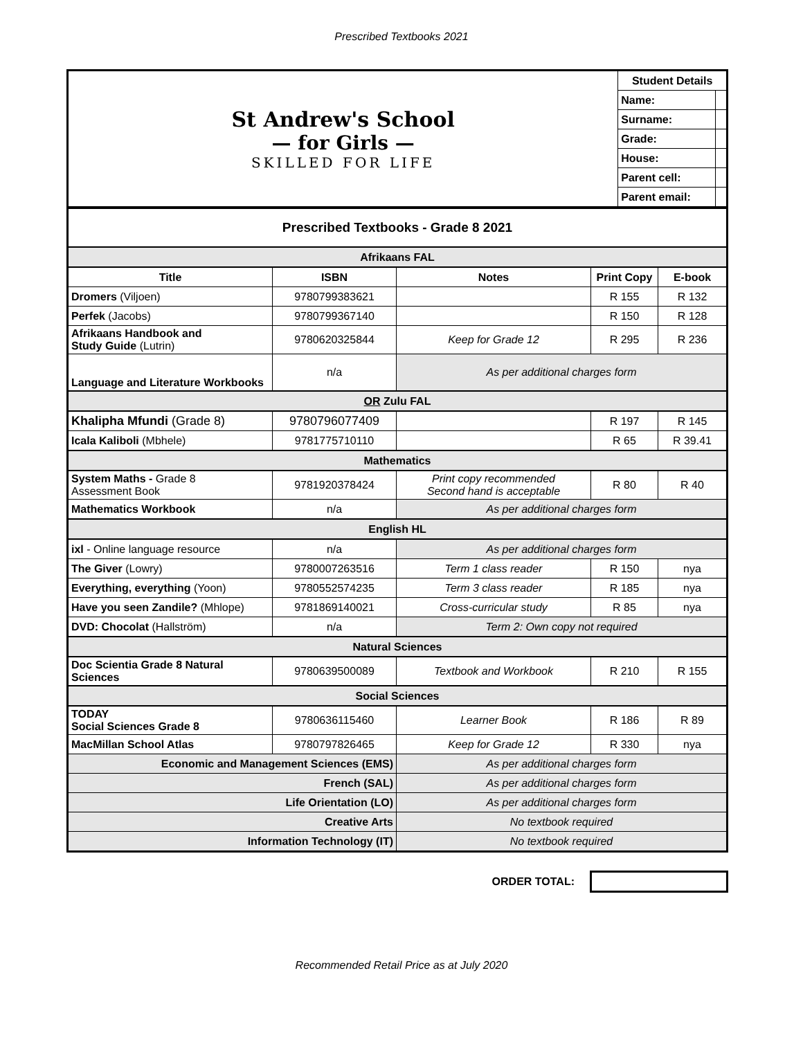Prescribed Textbooks 2021
| St Andrew's School — for Girls — SKILLED FOR LIFE | Student Details | |
| | Name: | |
| | Surname: | |
| | Grade: | |
| | House: | |
| | Parent cell: | |
| | Parent email: | |
| Prescribed Textbooks - Grade 8 2021 | | | | |
| Afrikaans FAL | | | | |
| Title | ISBN | Notes | Print Copy | E-book |
| Dromers (Viljoen) | 9780799383621 | | R 155 | R 132 |
| Perfek (Jacobs) | 9780799367140 | | R 150 | R 128 |
| Afrikaans Handbook and Study Guide (Lutrin) | 9780620325844 | Keep for Grade 12 | R 295 | R 236 |
| Language and Literature Workbooks | n/a | As per additional charges form | | |
| OR Zulu FAL | | | | |
| Khalipha Mfundi (Grade 8) | 9780796077409 | | R 197 | R 145 |
| Icala Kaliboli (Mbhele) | 9781775710110 | | R 65 | R 39.41 |
| Mathematics | | | | |
| System Maths - Grade 8 Assessment Book | 9781920378424 | Print copy recommended Second hand is acceptable | R 80 | R 40 |
| Mathematics Workbook | n/a | As per additional charges form | | |
| English HL | | | | |
| ixl - Online language resource | n/a | As per additional charges form | | |
| The Giver (Lowry) | 9780007263516 | Term 1 class reader | R 150 | nya |
| Everything, everything (Yoon) | 9780552574235 | Term 3 class reader | R 185 | nya |
| Have you seen Zandile? (Mhlope) | 9781869140021 | Cross-curricular study | R 85 | nya |
| DVD: Chocolat (Hallström) | n/a | Term 2: Own copy not required | | |
| Natural Sciences | | | | |
| Doc Scientia Grade 8 Natural Sciences | 9780639500089 | Textbook and Workbook | R 210 | R 155 |
| Social Sciences | | | | |
| TODAY Social Sciences Grade 8 | 9780636115460 | Learner Book | R 186 | R 89 |
| MacMillan School Atlas | 9780797826465 | Keep for Grade 12 | R 330 | nya |
| Economic and Management Sciences (EMS) | | As per additional charges form | | |
| French (SAL) | | As per additional charges form | | |
| Life Orientation (LO) | | As per additional charges form | | |
| Creative Arts | | No textbook required | | |
| Information Technology (IT) | | No textbook required | | |
ORDER TOTAL:
Recommended Retail Price as at July 2020